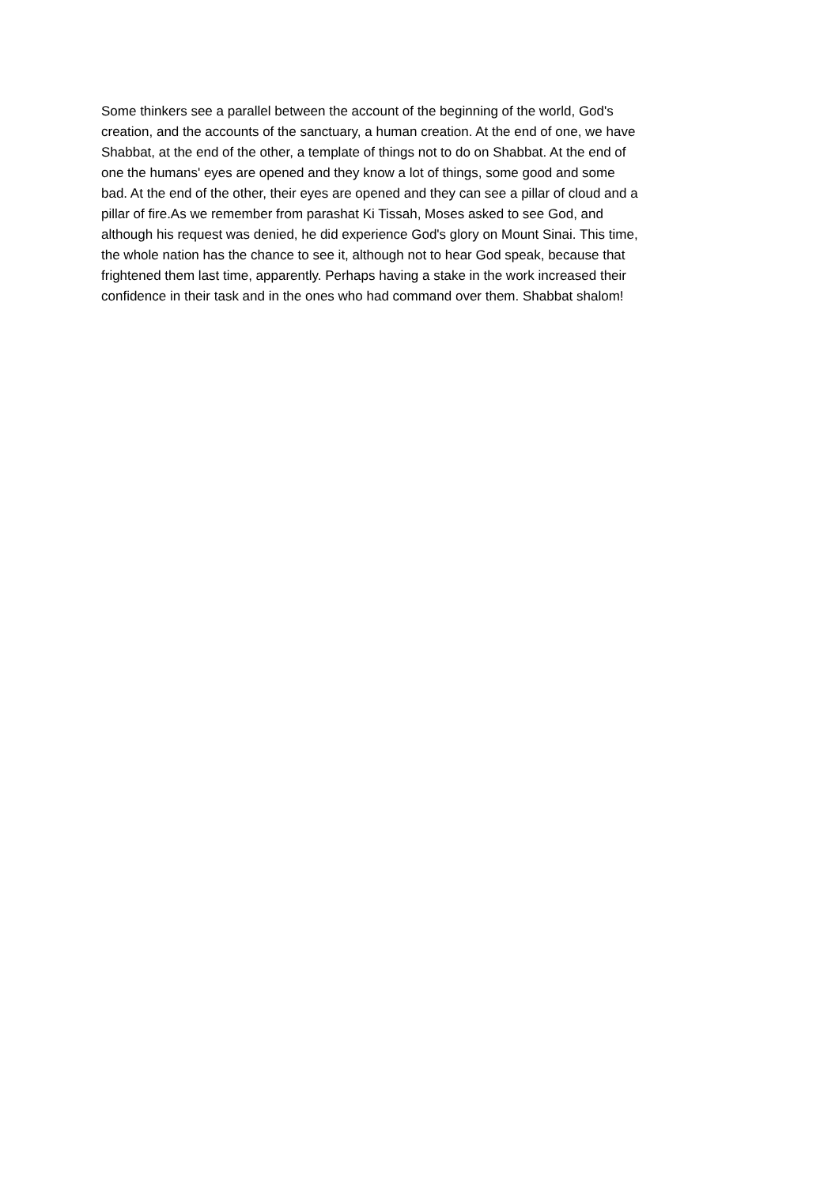Some thinkers see a parallel between the account of the beginning of the world, God's creation, and the accounts of the sanctuary, a human creation. At the end of one, we have Shabbat, at the end of the other, a template of things not to do on Shabbat. At the end of one the humans' eyes are opened and they know a lot of things, some good and some bad. At the end of the other, their eyes are opened and they can see a pillar of cloud and a pillar of fire.As we remember from parashat Ki Tissah, Moses asked to see God, and although his request was denied, he did experience God's glory on Mount Sinai. This time, the whole nation has the chance to see it, although not to hear God speak, because that frightened them last time, apparently. Perhaps having a stake in the work increased their confidence in their task and in the ones who had command over them. Shabbat shalom!